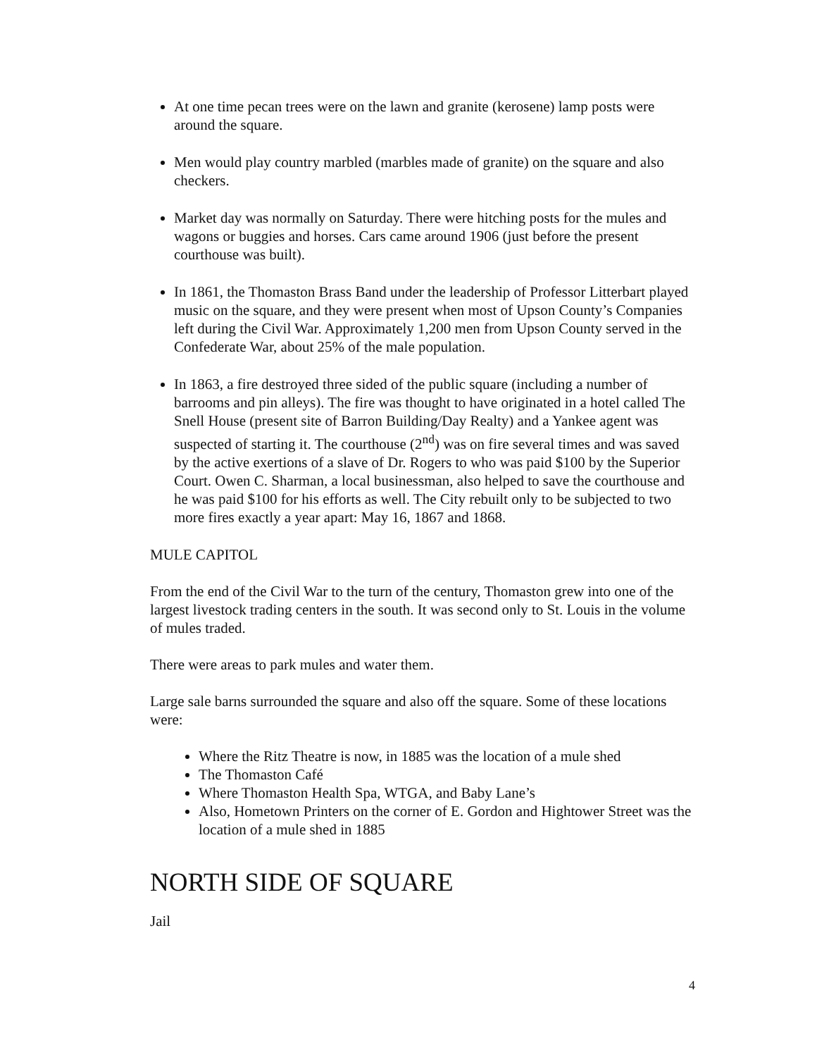At one time pecan trees were on the lawn and granite (kerosene) lamp posts were around the square.
Men would play country marbled (marbles made of granite) on the square and also checkers.
Market day was normally on Saturday. There were hitching posts for the mules and wagons or buggies and horses. Cars came around 1906 (just before the present courthouse was built).
In 1861, the Thomaston Brass Band under the leadership of Professor Litterbart played music on the square, and they were present when most of Upson County’s Companies left during the Civil War. Approximately 1,200 men from Upson County served in the Confederate War, about 25% of the male population.
In 1863, a fire destroyed three sided of the public square (including a number of barrooms and pin alleys). The fire was thought to have originated in a hotel called The Snell House (present site of Barron Building/Day Realty) and a Yankee agent was suspected of starting it. The courthouse (2<sup>nd</sup>) was on fire several times and was saved by the active exertions of a slave of Dr. Rogers to who was paid $100 by the Superior Court. Owen C. Sharman, a local businessman, also helped to save the courthouse and he was paid $100 for his efforts as well. The City rebuilt only to be subjected to two more fires exactly a year apart: May 16, 1867 and 1868.
MULE CAPITOL
From the end of the Civil War to the turn of the century, Thomaston grew into one of the largest livestock trading centers in the south. It was second only to St. Louis in the volume of mules traded.
There were areas to park mules and water them.
Large sale barns surrounded the square and also off the square. Some of these locations were:
Where the Ritz Theatre is now, in 1885 was the location of a mule shed
The Thomaston Café
Where Thomaston Health Spa, WTGA, and Baby Lane’s
Also, Hometown Printers on the corner of E. Gordon and Hightower Street was the location of a mule shed in 1885
NORTH SIDE OF SQUARE
Jail
4